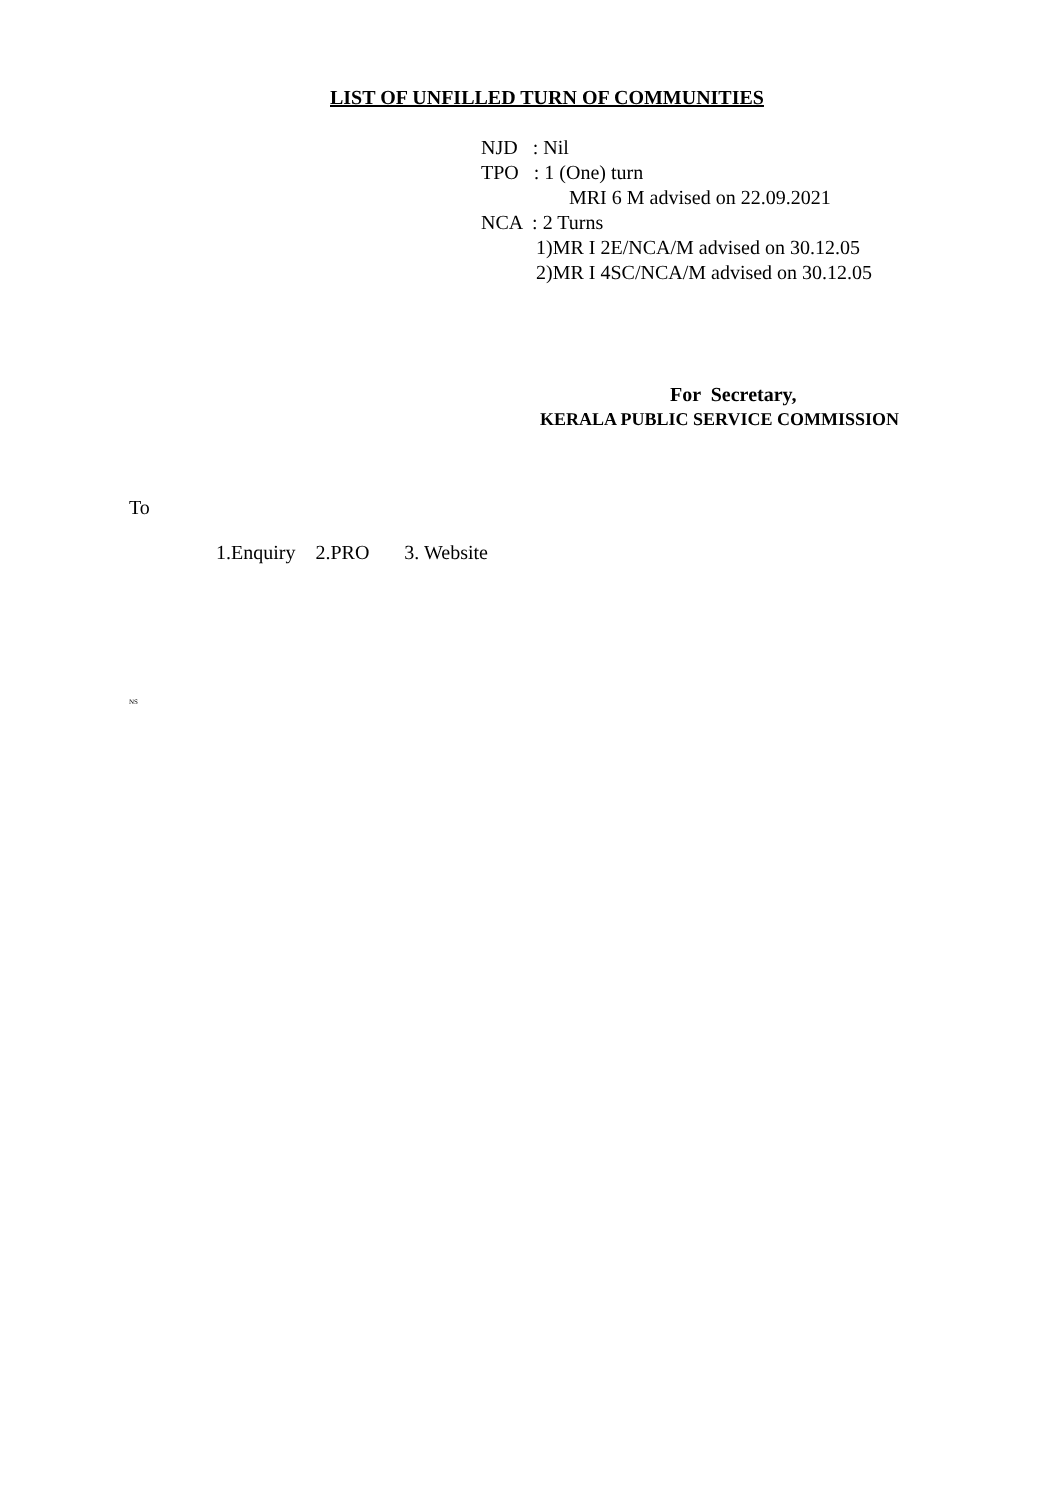LIST OF UNFILLED TURN OF COMMUNITIES
NJD : Nil
TPO : 1 (One) turn
MRI 6 M advised on 22.09.2021
NCA : 2 Turns
1)MR I 2E/NCA/M advised on 30.12.05
2)MR I 4SC/NCA/M advised on 30.12.05
For Secretary,
KERALA PUBLIC SERVICE COMMISSION
To
1.Enquiry 2.PRO 3. Website
NS